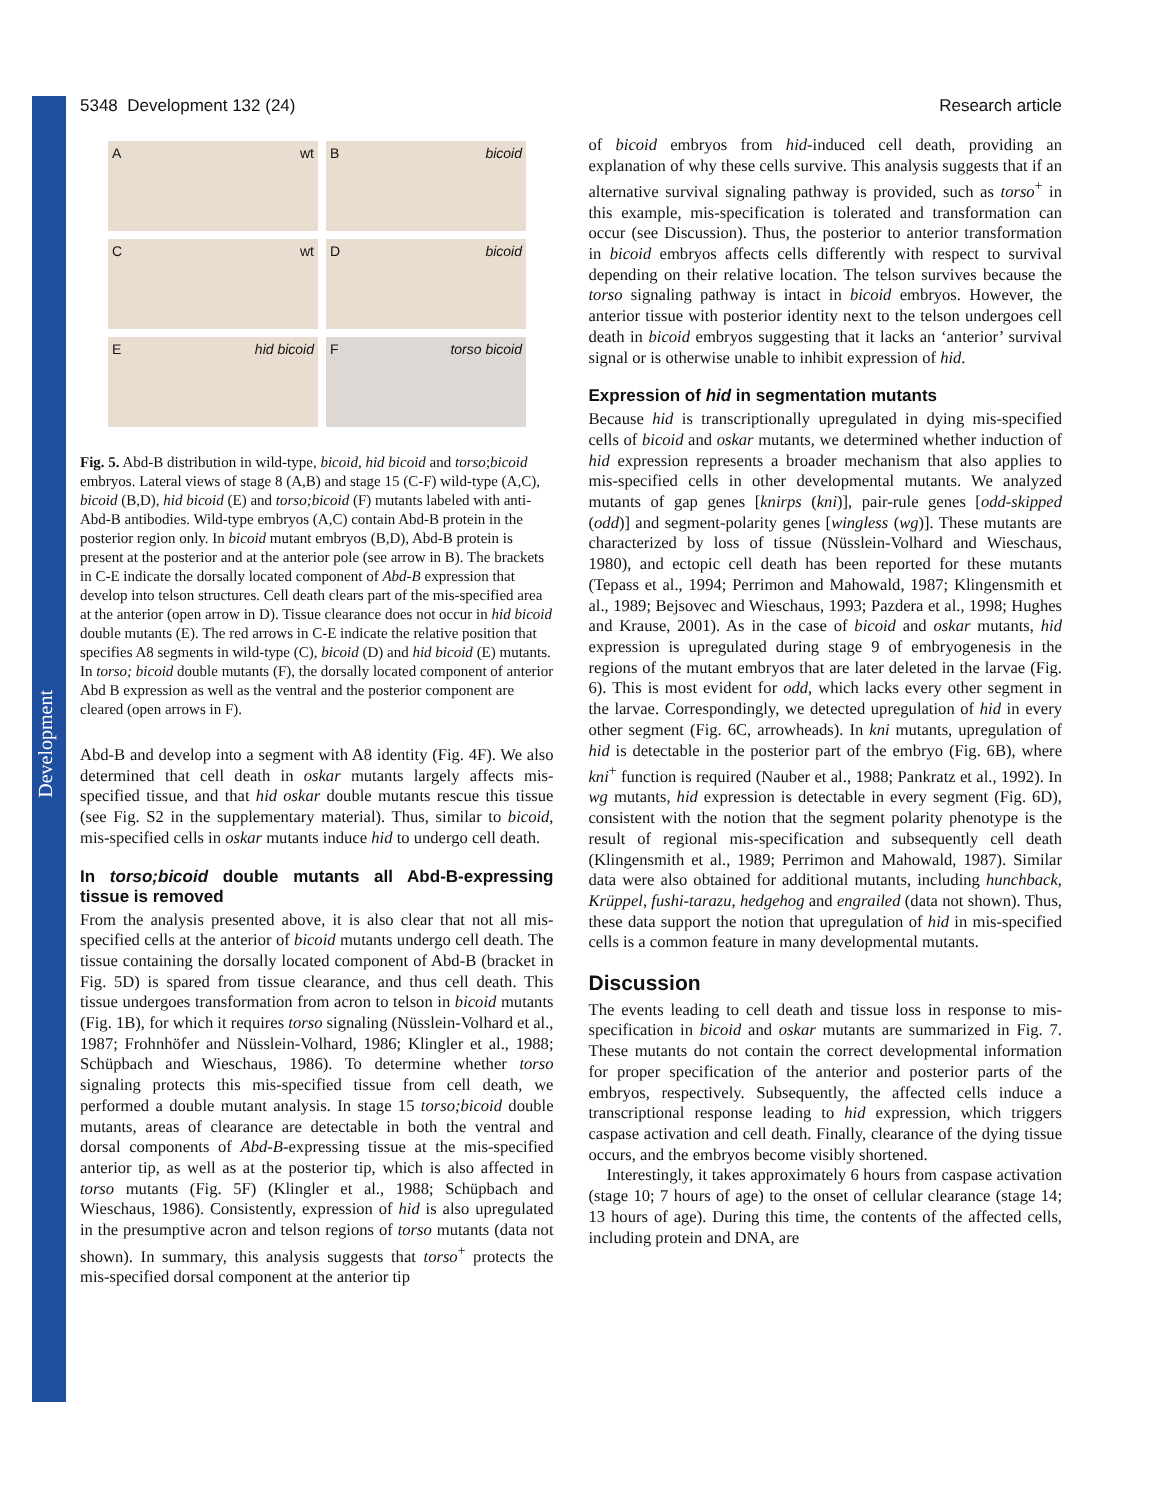Development
5348 Development 132 (24) Research article
Awt
Bbicoid
Cwt
Dbicoid
Ehid bicoid
Ftorso bicoid
Fig. 5. Abd-B distribution in wild-type, bicoid, hid bicoid and torso;bicoid embryos. Lateral views of stage 8 (A,B) and stage 15 (C-F) wild-type (A,C), bicoid (B,D), hid bicoid (E) and torso;bicoid (F) mutants labeled with anti-Abd-B antibodies. Wild-type embryos (A,C) contain Abd-B protein in the posterior region only. In bicoid mutant embryos (B,D), Abd-B protein is present at the posterior and at the anterior pole (see arrow in B). The brackets in C-E indicate the dorsally located component of Abd-B expression that develop into telson structures. Cell death clears part of the mis-specified area at the anterior (open arrow in D). Tissue clearance does not occur in hid bicoid double mutants (E). The red arrows in C-E indicate the relative position that specifies A8 segments in wild-type (C), bicoid (D) and hid bicoid (E) mutants. In torso; bicoid double mutants (F), the dorsally located component of anterior Abd B expression as well as the ventral and the posterior component are cleared (open arrows in F).
Abd-B and develop into a segment with A8 identity (Fig. 4F). We also determined that cell death in oskar mutants largely affects mis-specified tissue, and that hid oskar double mutants rescue this tissue (see Fig. S2 in the supplementary material). Thus, similar to bicoid, mis-specified cells in oskar mutants induce hid to undergo cell death.
In torso;bicoid double mutants all Abd-B-expressing tissue is removed
From the analysis presented above, it is also clear that not all mis-specified cells at the anterior of bicoid mutants undergo cell death. The tissue containing the dorsally located component of Abd-B (bracket in Fig. 5D) is spared from tissue clearance, and thus cell death. This tissue undergoes transformation from acron to telson in bicoid mutants (Fig. 1B), for which it requires torso signaling (Nüsslein-Volhard et al., 1987; Frohnhöfer and Nüsslein-Volhard, 1986; Klingler et al., 1988; Schüpbach and Wieschaus, 1986). To determine whether torso signaling protects this mis-specified tissue from cell death, we performed a double mutant analysis. In stage 15 torso;bicoid double mutants, areas of clearance are detectable in both the ventral and dorsal components of Abd-B-expressing tissue at the mis-specified anterior tip, as well as at the posterior tip, which is also affected in torso mutants (Fig. 5F) (Klingler et al., 1988; Schüpbach and Wieschaus, 1986). Consistently, expression of hid is also upregulated in the presumptive acron and telson regions of torso mutants (data not shown). In summary, this analysis suggests that torso<sup>+</sup> protects the mis-specified dorsal component at the anterior tip
of bicoid embryos from hid-induced cell death, providing an explanation of why these cells survive. This analysis suggests that if an alternative survival signaling pathway is provided, such as torso<sup>+</sup> in this example, mis-specification is tolerated and transformation can occur (see Discussion). Thus, the posterior to anterior transformation in bicoid embryos affects cells differently with respect to survival depending on their relative location. The telson survives because the torso signaling pathway is intact in bicoid embryos. However, the anterior tissue with posterior identity next to the telson undergoes cell death in bicoid embryos suggesting that it lacks an ‘anterior’ survival signal or is otherwise unable to inhibit expression of hid.
Expression of hid in segmentation mutants
Because hid is transcriptionally upregulated in dying mis-specified cells of bicoid and oskar mutants, we determined whether induction of hid expression represents a broader mechanism that also applies to mis-specified cells in other developmental mutants. We analyzed mutants of gap genes [knirps (kni)], pair-rule genes [odd-skipped (odd)] and segment-polarity genes [wingless (wg)]. These mutants are characterized by loss of tissue (Nüsslein-Volhard and Wieschaus, 1980), and ectopic cell death has been reported for these mutants (Tepass et al., 1994; Perrimon and Mahowald, 1987; Klingensmith et al., 1989; Bejsovec and Wieschaus, 1993; Pazdera et al., 1998; Hughes and Krause, 2001). As in the case of bicoid and oskar mutants, hid expression is upregulated during stage 9 of embryogenesis in the regions of the mutant embryos that are later deleted in the larvae (Fig. 6). This is most evident for odd, which lacks every other segment in the larvae. Correspondingly, we detected upregulation of hid in every other segment (Fig. 6C, arrowheads). In kni mutants, upregulation of hid is detectable in the posterior part of the embryo (Fig. 6B), where kni<sup>+</sup> function is required (Nauber et al., 1988; Pankratz et al., 1992). In wg mutants, hid expression is detectable in every segment (Fig. 6D), consistent with the notion that the segment polarity phenotype is the result of regional mis-specification and subsequently cell death (Klingensmith et al., 1989; Perrimon and Mahowald, 1987). Similar data were also obtained for additional mutants, including hunchback, Krüppel, fushi-tarazu, hedgehog and engrailed (data not shown). Thus, these data support the notion that upregulation of hid in mis-specified cells is a common feature in many developmental mutants.
Discussion
The events leading to cell death and tissue loss in response to mis-specification in bicoid and oskar mutants are summarized in Fig. 7. These mutants do not contain the correct developmental information for proper specification of the anterior and posterior parts of the embryos, respectively. Subsequently, the affected cells induce a transcriptional response leading to hid expression, which triggers caspase activation and cell death. Finally, clearance of the dying tissue occurs, and the embryos become visibly shortened.
Interestingly, it takes approximately 6 hours from caspase activation (stage 10; 7 hours of age) to the onset of cellular clearance (stage 14; 13 hours of age). During this time, the contents of the affected cells, including protein and DNA, are